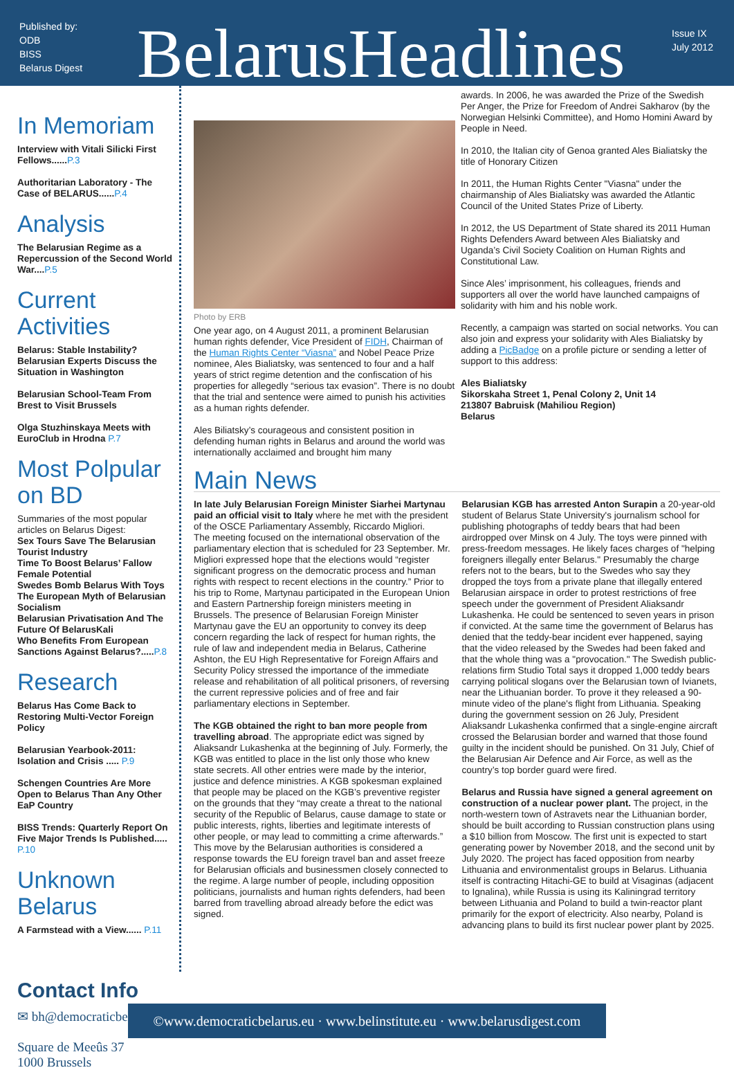Published by:
ODB
BISS
Belarus Digest
BelarusHeadlines
Issue IX
July 2012
In Memoriam
Interview with Vitali Silicki First Fellows......P.3
Authoritarian Laboratory - The Case of BELARUS......P.4
Analysis
The Belarusian Regime as a Repercussion of the Second World War....P.5
Current Activities
Belarus: Stable Instability? Belarusian Experts Discuss the Situation in Washington
Belarusian School-Team From Brest to Visit Brussels
Olga Stuzhinskaya Meets with EuroClub in Hrodna P.7
Most Polpular on BD
Summaries of the most popular articles on Belarus Digest:
Sex Tours Save The Belarusian Tourist Industry
Time To Boost Belarus’ Fallow Female Potential
Swedes Bomb Belarus With Toys
The European Myth of Belarusian Socialism
Belarusian Privatisation And The Future Of BelarusKali
Who Benefits From European Sanctions Against Belarus?.....P.8
Research
Belarus Has Come Back to Restoring Multi-Vector Foreign Policy
Belarusian Yearbook-2011: Isolation and Crisis ..... P.9
Schengen Countries Are More Open to Belarus Than Any Other EaP Country
BISS Trends: Quarterly Report On Five Major Trends Is Published..... P.10
Unknown Belarus
A Farmstead with a View...... P.11
Contact Info
✉ bh@democraticbelarus.eu
Square de Meeûs 37
1000 Brussels
Photo by ERB
One year ago, on 4 August 2011, a prominent Belarusian human rights defender, Vice President of FIDH, Chairman of the Human Rights Center “Viasna” and Nobel Peace Prize nominee, Ales Bialiatsky, was sentenced to four and a half years of strict regime detention and the confiscation of his properties for allegedly “serious tax evasion”. There is no doubt that the trial and sentence were aimed to punish his activities as a human rights defender.
Ales Biliatsky’s courageous and consistent position in defending human rights in Belarus and around the world was internationally acclaimed and brought him many
awards. In 2006, he was awarded the Prize of the Swedish Per Anger, the Prize for Freedom of Andrei Sakharov (by the Norwegian Helsinki Committee), and Homo Homini Award by People in Need.
In 2010, the Italian city of Genoa granted Ales Bialiatsky the title of Honorary Citizen
In 2011, the Human Rights Center "Viasna" under the chairmanship of Ales Bialiatsky was awarded the Atlantic Council of the United States Prize of Liberty.
In 2012, the US Department of State shared its 2011 Human Rights Defenders Award between Ales Bialiatsky and Uganda’s Civil Society Coalition on Human Rights and Constitutional Law.
Since Ales’ imprisonment, his colleagues, friends and supporters all over the world have launched campaigns of solidarity with him and his noble work.
Recently, a campaign was started on social networks. You can also join and express your solidarity with Ales Bialiatsky by adding a PicBadge on a profile picture or sending a letter of support to this address:
Ales Bialiatsky
Sikorskaha Street 1, Penal Colony 2, Unit 14
213807 Babruisk (Mahiliou Region)
Belarus
Main News
In late July Belarusian Foreign Minister Siarhei Martynau paid an official visit to Italy where he met with the president of the OSCE Parliamentary Assembly, Riccardo Migliori.
The meeting focused on the international observation of the parliamentary election that is scheduled for 23 September. Mr. Migliori expressed hope that the elections would “register significant progress on the democratic process and human rights with respect to recent elections in the country.” Prior to his trip to Rome, Martynau participated in the European Union and Eastern Partnership foreign ministers meeting in Brussels. The presence of Belarusian Foreign Minister Martynau gave the EU an opportunity to convey its deep concern regarding the lack of respect for human rights, the rule of law and independent media in Belarus, Catherine Ashton, the EU High Representative for Foreign Affairs and Security Policy stressed the importance of the immediate release and rehabilitation of all political prisoners, of reversing the current repressive policies and of free and fair parliamentary elections in September.
The KGB obtained the right to ban more people from travelling abroad. The appropriate edict was signed by Aliaksandr Lukashenka at the beginning of July. Formerly, the KGB was entitled to place in the list only those who knew state secrets. All other entries were made by the interior, justice and defence ministries. A KGB spokesman explained that people may be placed on the KGB’s preventive register on the grounds that they “may create a threat to the national security of the Republic of Belarus, cause damage to state or public interests, rights, liberties and legitimate interests of other people, or may lead to committing a crime afterwards.” This move by the Belarusian authorities is considered a response towards the EU foreign travel ban and asset freeze for Belarusian officials and businessmen closely connected to the regime. A large number of people, including opposition politicians, journalists and human rights defenders, had been barred from travelling abroad already before the edict was signed.
Belarusian KGB has arrested Anton Surapin a 20-year-old student of Belarus State University's journalism school for publishing photographs of teddy bears that had been airdropped over Minsk on 4 July. The toys were pinned with press-freedom messages. He likely faces charges of "helping foreigners illegally enter Belarus." Presumably the charge refers not to the bears, but to the Swedes who say they dropped the toys from a private plane that illegally entered Belarusian airspace in order to protest restrictions of free speech under the government of President Aliaksandr Lukashenka. He could be sentenced to seven years in prison if convicted. At the same time the government of Belarus has denied that the teddy-bear incident ever happened, saying that the video released by the Swedes had been faked and that the whole thing was a "provocation." The Swedish public-relations firm Studio Total says it dropped 1,000 teddy bears carrying political slogans over the Belarusian town of Ivianets, near the Lithuanian border. To prove it they released a 90-minute video of the plane's flight from Lithuania. Speaking during the government session on 26 July, President Aliaksandr Lukashenka confirmed that a single-engine aircraft crossed the Belarusian border and warned that those found guilty in the incident should be punished. On 31 July, Chief of the Belarusian Air Defence and Air Force, as well as the country’s top border guard were fired.
Belarus and Russia have signed a general agreement on construction of a nuclear power plant. The project, in the north-western town of Astravets near the Lithuanian border, should be built according to Russian construction plans using a $10 billion from Moscow. The first unit is expected to start generating power by November 2018, and the second unit by July 2020. The project has faced opposition from nearby Lithuania and environmentalist groups in Belarus. Lithuania itself is contracting Hitachi-GE to build at Visaginas (adjacent to Ignalina), while Russia is using its Kaliningrad territory between Lithuania and Poland to build a twin-reactor plant primarily for the export of electricity. Also nearby, Poland is advancing plans to build its first nuclear power plant by 2025.
©www.democraticbelarus.eu · www.belinstitute.eu · www.belarusdigest.com